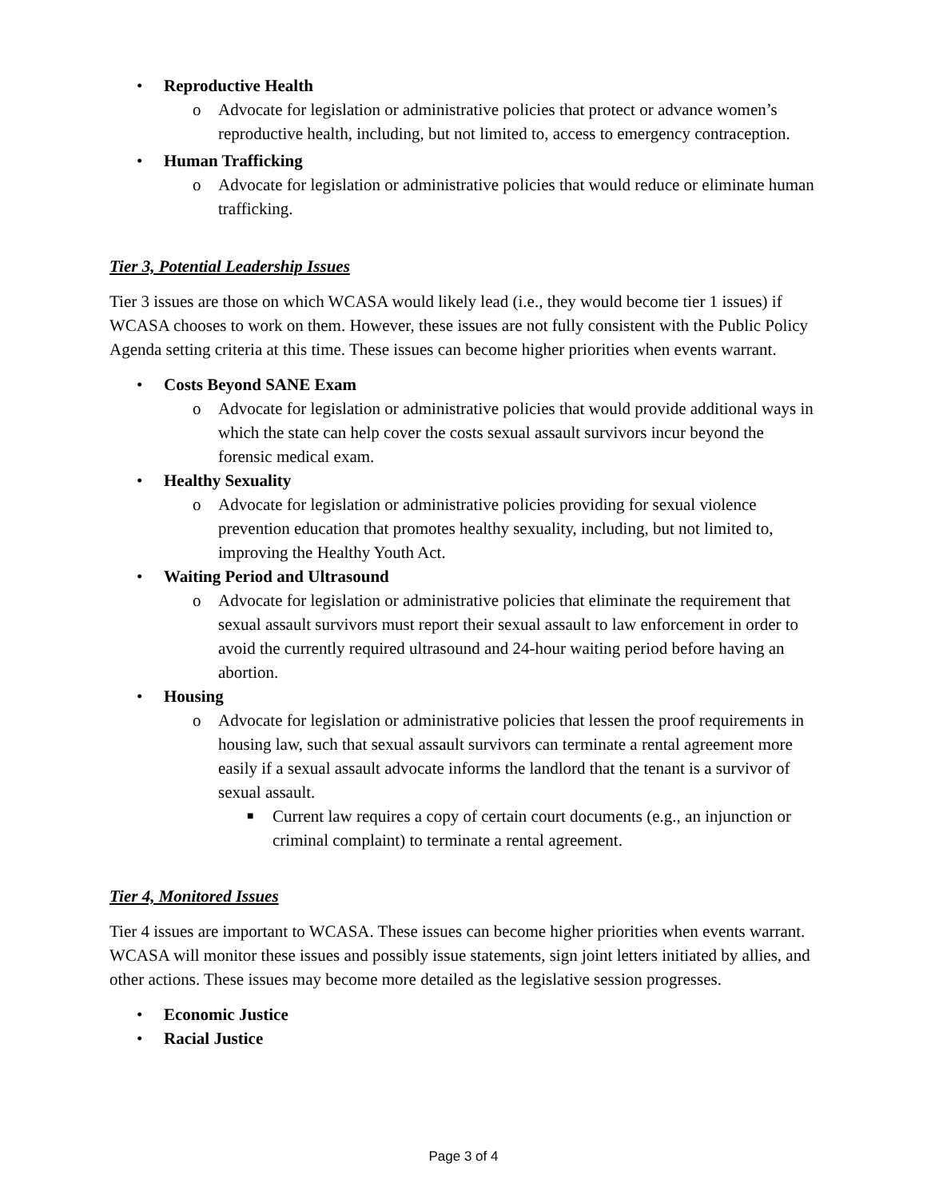• Reproductive Health
o Advocate for legislation or administrative policies that protect or advance women’s reproductive health, including, but not limited to, access to emergency contraception.
• Human Trafficking
o Advocate for legislation or administrative policies that would reduce or eliminate human trafficking.
Tier 3, Potential Leadership Issues
Tier 3 issues are those on which WCASA would likely lead (i.e., they would become tier 1 issues) if WCASA chooses to work on them. However, these issues are not fully consistent with the Public Policy Agenda setting criteria at this time. These issues can become higher priorities when events warrant.
• Costs Beyond SANE Exam
o Advocate for legislation or administrative policies that would provide additional ways in which the state can help cover the costs sexual assault survivors incur beyond the forensic medical exam.
• Healthy Sexuality
o Advocate for legislation or administrative policies providing for sexual violence prevention education that promotes healthy sexuality, including, but not limited to, improving the Healthy Youth Act.
• Waiting Period and Ultrasound
o Advocate for legislation or administrative policies that eliminate the requirement that sexual assault survivors must report their sexual assault to law enforcement in order to avoid the currently required ultrasound and 24-hour waiting period before having an abortion.
• Housing
o Advocate for legislation or administrative policies that lessen the proof requirements in housing law, such that sexual assault survivors can terminate a rental agreement more easily if a sexual assault advocate informs the landlord that the tenant is a survivor of sexual assault.
■ Current law requires a copy of certain court documents (e.g., an injunction or criminal complaint) to terminate a rental agreement.
Tier 4, Monitored Issues
Tier 4 issues are important to WCASA. These issues can become higher priorities when events warrant. WCASA will monitor these issues and possibly issue statements, sign joint letters initiated by allies, and other actions. These issues may become more detailed as the legislative session progresses.
• Economic Justice
• Racial Justice
Page 3 of 4